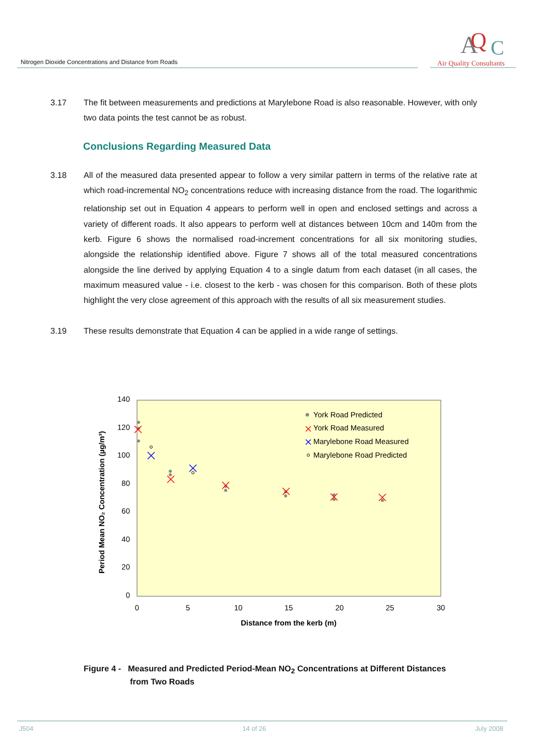Nitrogen Dioxide Concentrations and Distance from Roads
A
Q
C
Air Quality Consultants
3.17 The fit between measurements and predictions at Marylebone Road is also reasonable. However, with only two data points the test cannot be as robust.
Conclusions Regarding Measured Data
3.18 All of the measured data presented appear to follow a very similar pattern in terms of the relative rate at which road-incremental NO<sub>2</sub> concentrations reduce with increasing distance from the road. The logarithmic relationship set out in Equation 4 appears to perform well in open and enclosed settings and across a variety of different roads. It also appears to perform well at distances between 10cm and 140m from the kerb. Figure 6 shows the normalised road-increment concentrations for all six monitoring studies, alongside the relationship identified above. Figure 7 shows all of the total measured concentrations alongside the line derived by applying Equation 4 to a single datum from each dataset (in all cases, the maximum measured value - i.e. closest to the kerb - was chosen for this comparison. Both of these plots highlight the very close agreement of this approach with the results of all six measurement studies.
3.19 These results demonstrate that Equation 4 can be applied in a wide range of settings.
140
120
100
80
60
40
20
0
0
5
10
15
20
25
30
Distance from the kerb (m)
Period Mean NO₂ Concentration (µg/m³)
York Road Predicted
York Road Measured
Marylebone Road Measured
Marylebone Road Predicted
Figure 4 - Measured and Predicted Period-Mean NO<sub>2</sub> Concentrations at Different Distances
from Two Roads
J504 14 of 26 July 2008